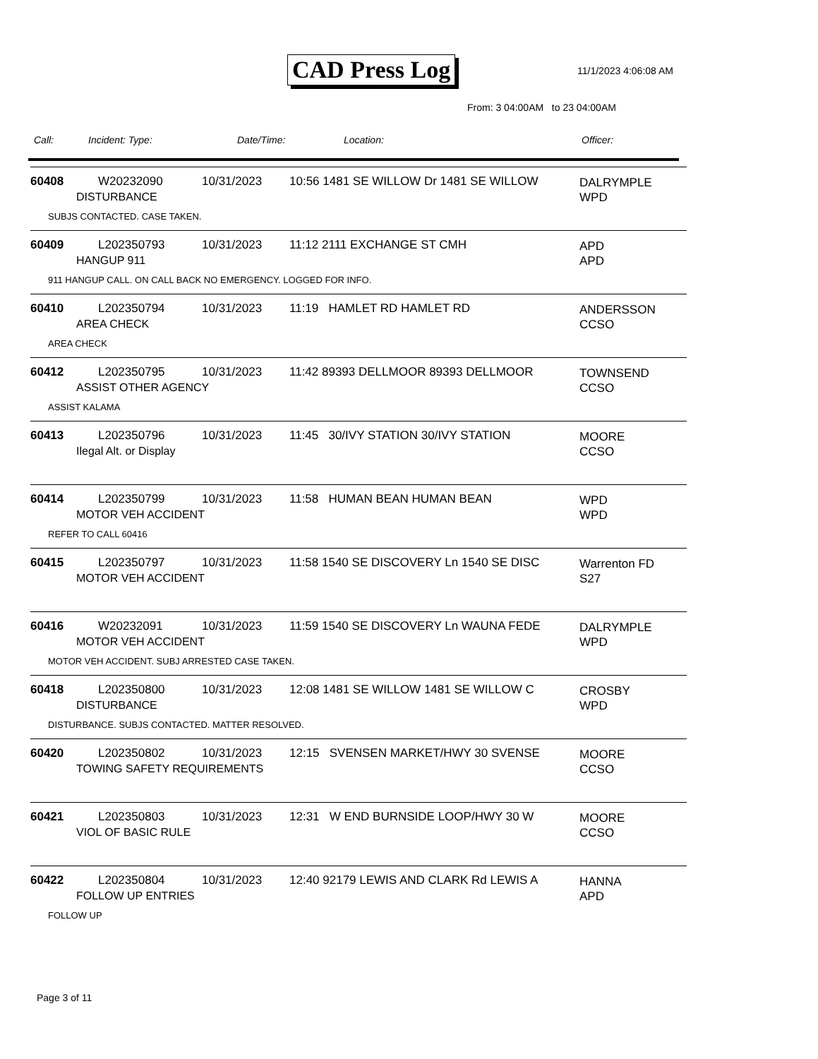CAD Press Log 11/1/2023 4:06:08 AM
From: 3 04:00AM to 23 04:00AM
Call: Incident: Type: Date/Time: Location: Officer:
60408 W20232090 10/31/2023 10:56 1481 SE WILLOW Dr 1481 SE WILLOW
DALRYMPLE
WPD
DISTURBANCE
SUBJS CONTACTED. CASE TAKEN.
60409 L202350793 10/31/2023 11:12 2111 EXCHANGE ST CMH
APD
APD
HANGUP 911
911 HANGUP CALL. ON CALL BACK NO EMERGENCY. LOGGED FOR INFO.
60410 L202350794 10/31/2023 11:19 HAMLET RD HAMLET RD
ANDERSSON
CCSO
AREA CHECK
AREA CHECK
60412 L202350795 10/31/2023 11:42 89393 DELLMOOR 89393 DELLMOOR
TOWNSEND
CCSO
ASSIST OTHER AGENCY
ASSIST KALAMA
60413 L202350796 10/31/2023 11:45 30/IVY STATION 30/IVY STATION
MOORE
CCSO
Ilegal Alt. or Display
60414 L202350799 10/31/2023 11:58 HUMAN BEAN HUMAN BEAN
WPD
WPD
MOTOR VEH ACCIDENT
REFER TO CALL 60416
60415 L202350797 10/31/2023 11:58 1540 SE DISCOVERY Ln 1540 SE DISC
Warrenton FD
S27
MOTOR VEH ACCIDENT
60416 W20232091 10/31/2023 11:59 1540 SE DISCOVERY Ln WAUNA FEDE
DALRYMPLE
WPD
MOTOR VEH ACCIDENT
MOTOR VEH ACCIDENT. SUBJ ARRESTED CASE TAKEN.
60418 L202350800 10/31/2023 12:08 1481 SE WILLOW 1481 SE WILLOW C
CROSBY
WPD
DISTURBANCE
DISTURBANCE. SUBJS CONTACTED. MATTER RESOLVED.
60420 L202350802 10/31/2023 12:15 SVENSEN MARKET/HWY 30 SVENSE
MOORE
CCSO
TOWING SAFETY REQUIREMENTS
60421 L202350803 10/31/2023 12:31 W END BURNSIDE LOOP/HWY 30 W
MOORE
CCSO
VIOL OF BASIC RULE
60422 L202350804 10/31/2023 12:40 92179 LEWIS AND CLARK Rd LEWIS A
HANNA
APD
FOLLOW UP ENTRIES
FOLLOW UP
Page 3 of 11